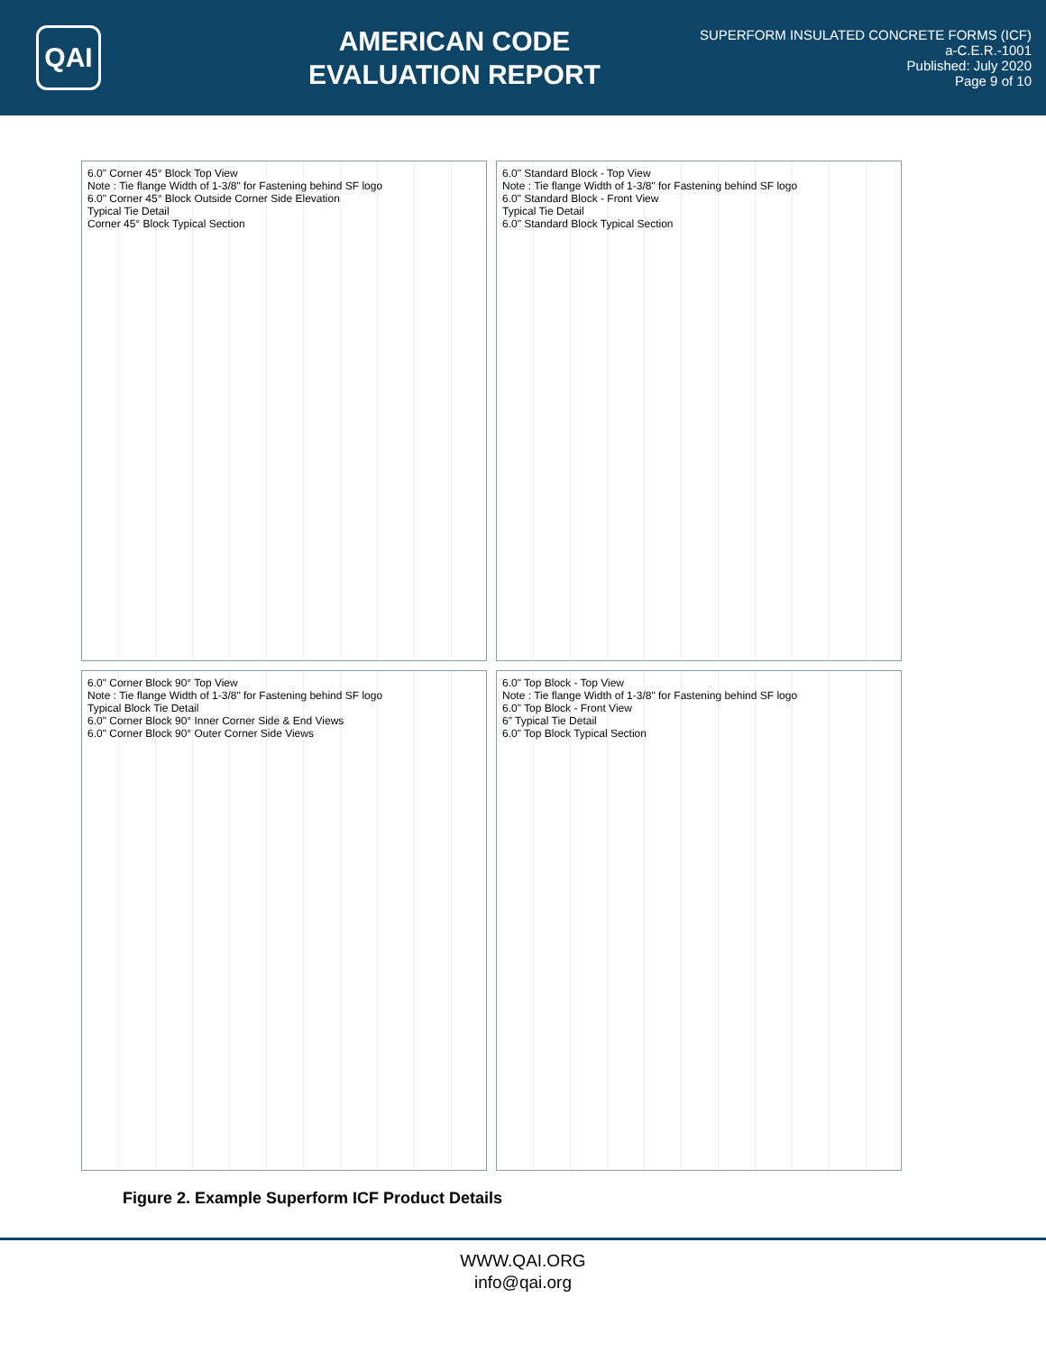QAI
AMERICAN CODE
EVALUATION REPORT
SUPERFORM INSULATED CONCRETE FORMS (ICF)
a-C.E.R.-1001
Published: July 2020
Page 9 of 10
6.0" Corner 45° Block Top View
Note : Tie flange Width of 1-3/8" for Fastening behind SF logo
6.0" Corner 45° Block Outside Corner Side Elevation
Typical Tie Detail
Corner 45° Block Typical Section
6.0" Standard Block - Top View
Note : Tie flange Width of 1-3/8" for Fastening behind SF logo
6.0" Standard Block - Front View
Typical Tie Detail
6.0" Standard Block Typical Section
6.0" Corner Block 90° Top View
Note : Tie flange Width of 1-3/8" for Fastening behind SF logo
Typical Block Tie Detail
6.0" Corner Block 90° Inner Corner Side & End Views
6.0" Corner Block 90° Outer Corner Side Views
6.0" Top Block - Top View
Note : Tie flange Width of 1-3/8" for Fastening behind SF logo
6.0" Top Block - Front View
6" Typical Tie Detail
6.0" Top Block Typical Section
Figure 2. Example Superform ICF Product Details
WWW.QAI.ORG
info@qai.org